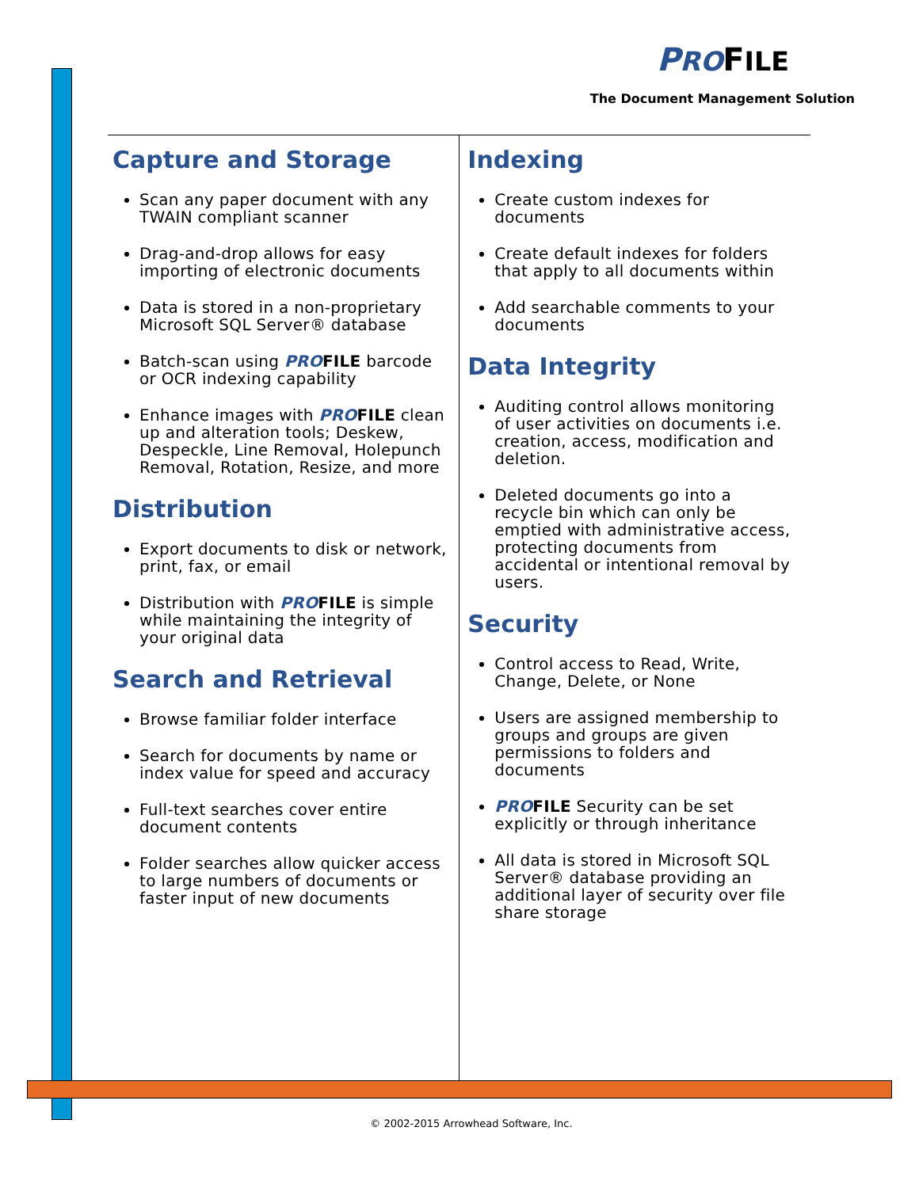PROFILE
The Document Management Solution
Capture and Storage
Scan any paper document with any TWAIN compliant scanner
Drag-and-drop allows for easy importing of electronic documents
Data is stored in a non-proprietary Microsoft SQL Server® database
Batch-scan using PROFILE barcode or OCR indexing capability
Enhance images with PROFILE clean up and alteration tools; Deskew, Despeckle, Line Removal, Holepunch Removal, Rotation, Resize, and more
Distribution
Export documents to disk or network, print, fax, or email
Distribution with PROFILE is simple while maintaining the integrity of your original data
Search and Retrieval
Browse familiar folder interface
Search for documents by name or index value for speed and accuracy
Full-text searches cover entire document contents
Folder searches allow quicker access to large numbers of documents or faster input of new documents
Indexing
Create custom indexes for documents
Create default indexes for folders that apply to all documents within
Add searchable comments to your documents
Data Integrity
Auditing control allows monitoring of user activities on documents i.e. creation, access, modification and deletion.
Deleted documents go into a recycle bin which can only be emptied with administrative access, protecting documents from accidental or intentional removal by users.
Security
Control access to Read, Write, Change, Delete, or None
Users are assigned membership to groups and groups are given permissions to folders and documents
PROFILE Security can be set explicitly or through inheritance
All data is stored in Microsoft SQL Server® database providing an additional layer of security over file share storage
© 2002-2015 Arrowhead Software, Inc.